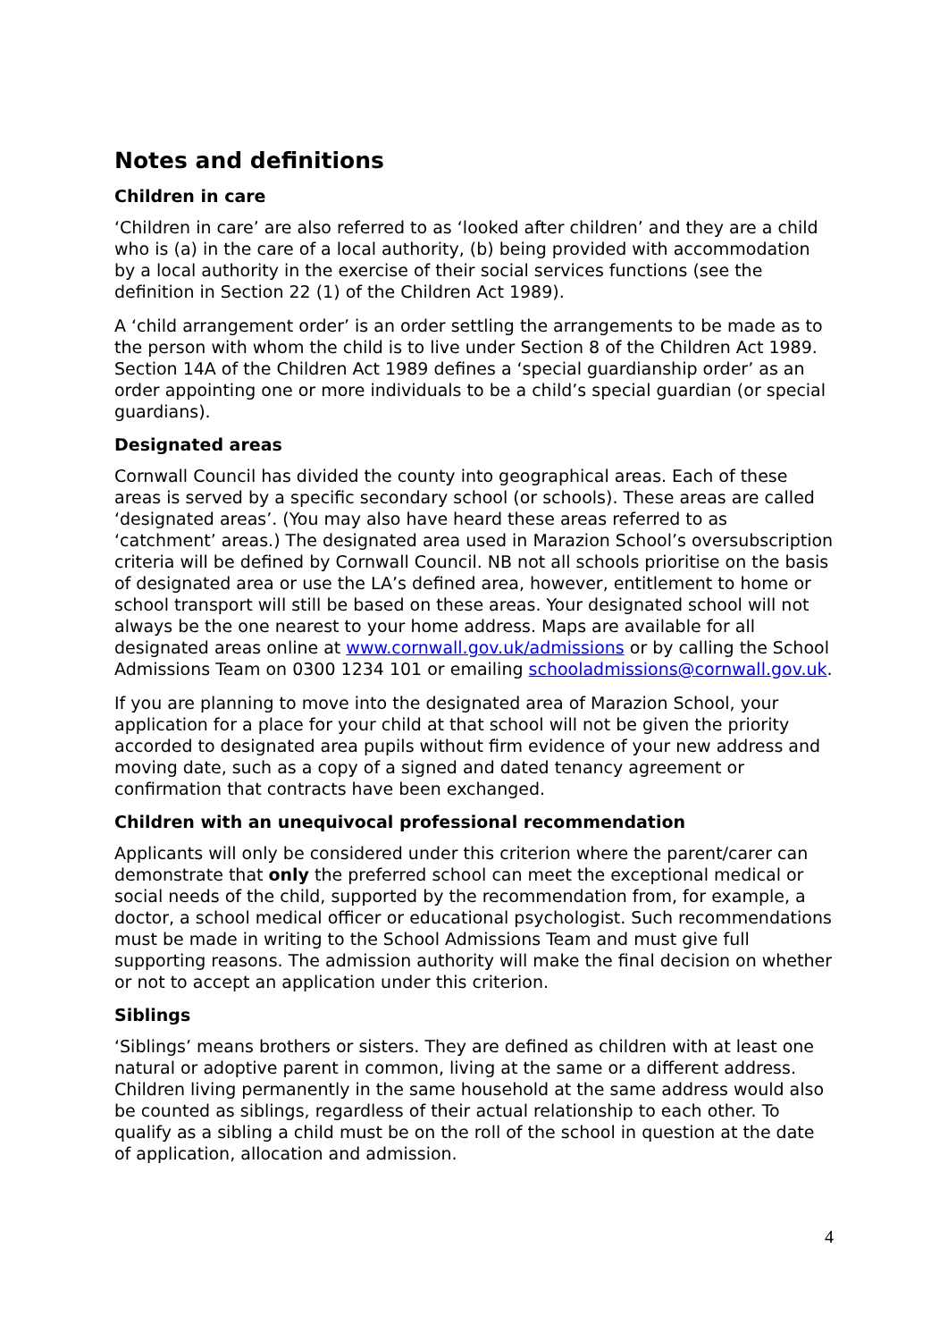Notes and definitions
Children in care
‘Children in care’ are also referred to as ‘looked after children’ and they are a child who is (a) in the care of a local authority, (b) being provided with accommodation by a local authority in the exercise of their social services functions (see the definition in Section 22 (1) of the Children Act 1989).
A ‘child arrangement order’ is an order settling the arrangements to be made as to the person with whom the child is to live under Section 8 of the Children Act 1989. Section 14A of the Children Act 1989 defines a ‘special guardianship order’ as an order appointing one or more individuals to be a child’s special guardian (or special guardians).
Designated areas
Cornwall Council has divided the county into geographical areas. Each of these areas is served by a specific secondary school (or schools). These areas are called ‘designated areas’. (You may also have heard these areas referred to as ‘catchment’ areas.) The designated area used in Marazion School’s oversubscription criteria will be defined by Cornwall Council. NB not all schools prioritise on the basis of designated area or use the LA’s defined area, however, entitlement to home or school transport will still be based on these areas. Your designated school will not always be the one nearest to your home address. Maps are available for all designated areas online at www.cornwall.gov.uk/admissions or by calling the School Admissions Team on 0300 1234 101 or emailing schooladmissions@cornwall.gov.uk.
If you are planning to move into the designated area of Marazion School, your application for a place for your child at that school will not be given the priority accorded to designated area pupils without firm evidence of your new address and moving date, such as a copy of a signed and dated tenancy agreement or confirmation that contracts have been exchanged.
Children with an unequivocal professional recommendation
Applicants will only be considered under this criterion where the parent/carer can demonstrate that only the preferred school can meet the exceptional medical or social needs of the child, supported by the recommendation from, for example, a doctor, a school medical officer or educational psychologist. Such recommendations must be made in writing to the School Admissions Team and must give full supporting reasons. The admission authority will make the final decision on whether or not to accept an application under this criterion.
Siblings
‘Siblings’ means brothers or sisters. They are defined as children with at least one natural or adoptive parent in common, living at the same or a different address. Children living permanently in the same household at the same address would also be counted as siblings, regardless of their actual relationship to each other. To qualify as a sibling a child must be on the roll of the school in question at the date of application, allocation and admission.
4